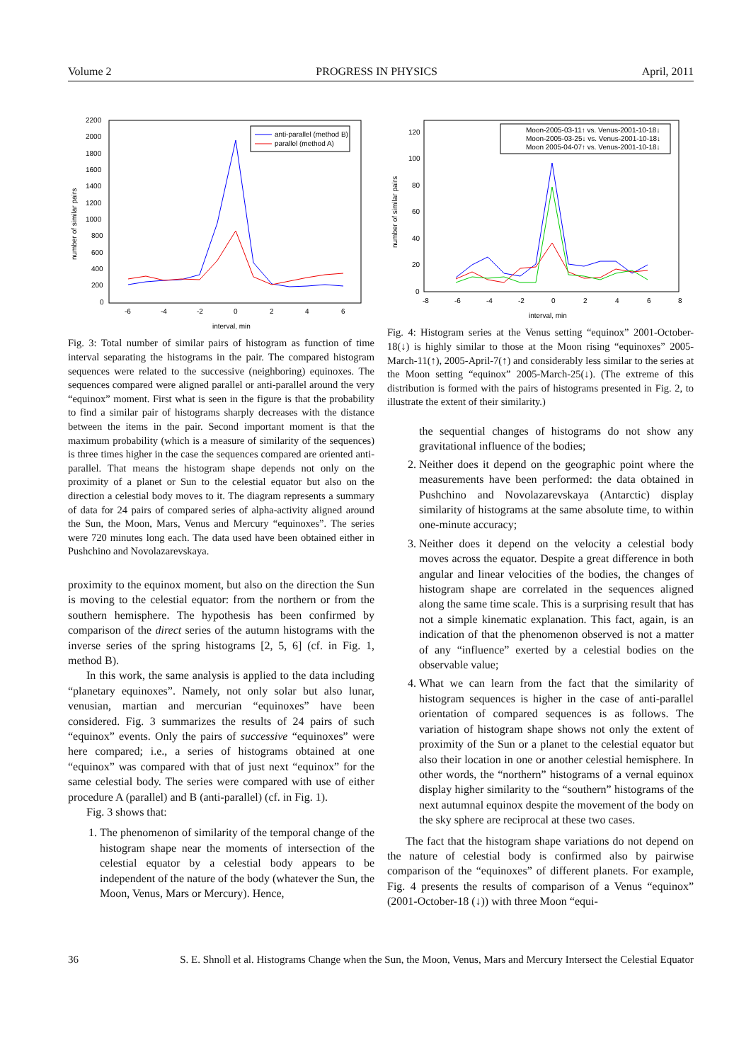Volume 2 PROGRESS IN PHYSICS April, 2011
number of similar pairs
2200
2000
1800
1600
1400
1200
1000
800
600
400
200
0
-6
-4
-2
0
2
4
6
interval, min
anti-parallel (method B)
parallel (method A)
Fig. 3: Total number of similar pairs of histogram as function of time interval separating the histograms in the pair. The compared histogram sequences were related to the successive (neighboring) equinoxes. The sequences compared were aligned parallel or anti-parallel around the very “equinox” moment. First what is seen in the figure is that the probability to find a similar pair of histograms sharply decreases with the distance between the items in the pair. Second important moment is that the maximum probability (which is a measure of similarity of the sequences) is three times higher in the case the sequences compared are oriented anti-parallel. That means the histogram shape depends not only on the proximity of a planet or Sun to the celestial equator but also on the direction a celestial body moves to it. The diagram represents a summary of data for 24 pairs of compared series of alpha-activity aligned around the Sun, the Moon, Mars, Venus and Mercury “equinoxes”. The series were 720 minutes long each. The data used have been obtained either in Pushchino and Novolazarevskaya.
proximity to the equinox moment, but also on the direction the Sun is moving to the celestial equator: from the northern or from the southern hemisphere. The hypothesis has been confirmed by comparison of the direct series of the autumn histograms with the inverse series of the spring histograms [2, 5, 6] (cf. in Fig. 1, method B).
In this work, the same analysis is applied to the data including “planetary equinoxes”. Namely, not only solar but also lunar, venusian, martian and mercurian “equinoxes” have been considered. Fig. 3 summarizes the results of 24 pairs of such “equinox” events. Only the pairs of successive “equinoxes” were here compared; i.e., a series of histograms obtained at one “equinox” was compared with that of just next “equinox” for the same celestial body. The series were compared with use of either procedure A (parallel) and B (anti-parallel) (cf. in Fig. 1).
Fig. 3 shows that:
1. The phenomenon of similarity of the temporal change of the histogram shape near the moments of intersection of the celestial equator by a celestial body appears to be independent of the nature of the body (whatever the Sun, the Moon, Venus, Mars or Mercury). Hence,
number of similar pairs
120
100
80
60
40
20
0
-8
-6
-4
-2
0
2
4
6
8
interval, min
Moon-2005-03-11↑ vs. Venus-2001-10-18↓
Moon-2005-03-25↓ vs. Venus-2001-10-18↓
Moon 2005-04-07↑ vs. Venus-2001-10-18↓
Fig. 4: Histogram series at the Venus setting “equinox” 2001-October-18(↓) is highly similar to those at the Moon rising “equinoxes” 2005-March-11(↑), 2005-April-7(↑) and considerably less similar to the series at the Moon setting “equinox” 2005-March-25(↓). (The extreme of this distribution is formed with the pairs of histograms presented in Fig. 2, to illustrate the extent of their similarity.)
the sequential changes of histograms do not show any gravitational influence of the bodies;
2. Neither does it depend on the geographic point where the measurements have been performed: the data obtained in Pushchino and Novolazarevskaya (Antarctic) display similarity of histograms at the same absolute time, to within one-minute accuracy;
3. Neither does it depend on the velocity a celestial body moves across the equator. Despite a great difference in both angular and linear velocities of the bodies, the changes of histogram shape are correlated in the sequences aligned along the same time scale. This is a surprising result that has not a simple kinematic explanation. This fact, again, is an indication of that the phenomenon observed is not a matter of any “influence” exerted by a celestial bodies on the observable value;
4. What we can learn from the fact that the similarity of histogram sequences is higher in the case of anti-parallel orientation of compared sequences is as follows. The variation of histogram shape shows not only the extent of proximity of the Sun or a planet to the celestial equator but also their location in one or another celestial hemisphere. In other words, the “northern” histograms of a vernal equinox display higher similarity to the “southern” histograms of the next autumnal equinox despite the movement of the body on the sky sphere are reciprocal at these two cases.
The fact that the histogram shape variations do not depend on the nature of celestial body is confirmed also by pairwise comparison of the “equinoxes” of different planets. For example, Fig. 4 presents the results of comparison of a Venus “equinox” (2001-October-18 (↓)) with three Moon “equi-
36 S. E. Shnoll et al. Histograms Change when the Sun, the Moon, Venus, Mars and Mercury Intersect the Celestial Equator